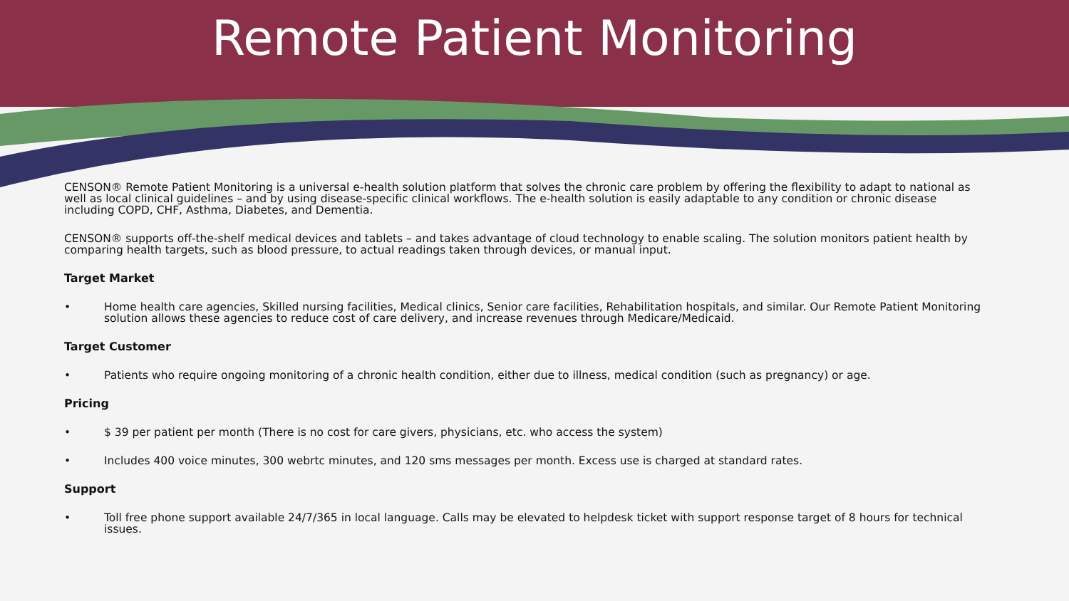Remote Patient Monitoring
CENSON® Remote Patient Monitoring is a universal e-health solution platform that solves the chronic care problem by offering the flexibility to adapt to national as well as local clinical guidelines – and by using disease-specific clinical workflows. The e-health solution is easily adaptable to any condition or chronic disease including COPD, CHF, Asthma, Diabetes, and Dementia.
CENSON® supports off-the-shelf medical devices and tablets – and takes advantage of cloud technology to enable scaling. The solution monitors patient health by comparing health targets, such as blood pressure, to actual readings taken through devices, or manual input.
Target Market
• Home health care agencies, Skilled nursing facilities, Medical clinics, Senior care facilities, Rehabilitation hospitals, and similar. Our Remote Patient Monitoring solution allows these agencies to reduce cost of care delivery, and increase revenues through Medicare/Medicaid.
Target Customer
• Patients who require ongoing monitoring of a chronic health condition, either due to illness, medical condition (such as pregnancy) or age.
Pricing
• $ 39 per patient per month (There is no cost for care givers, physicians, etc. who access the system)
• Includes 400 voice minutes, 300 webrtc minutes, and 120 sms messages per month. Excess use is charged at standard rates.
Support
• Toll free phone support available 24/7/365 in local language. Calls may be elevated to helpdesk ticket with support response target of 8 hours for technical issues.